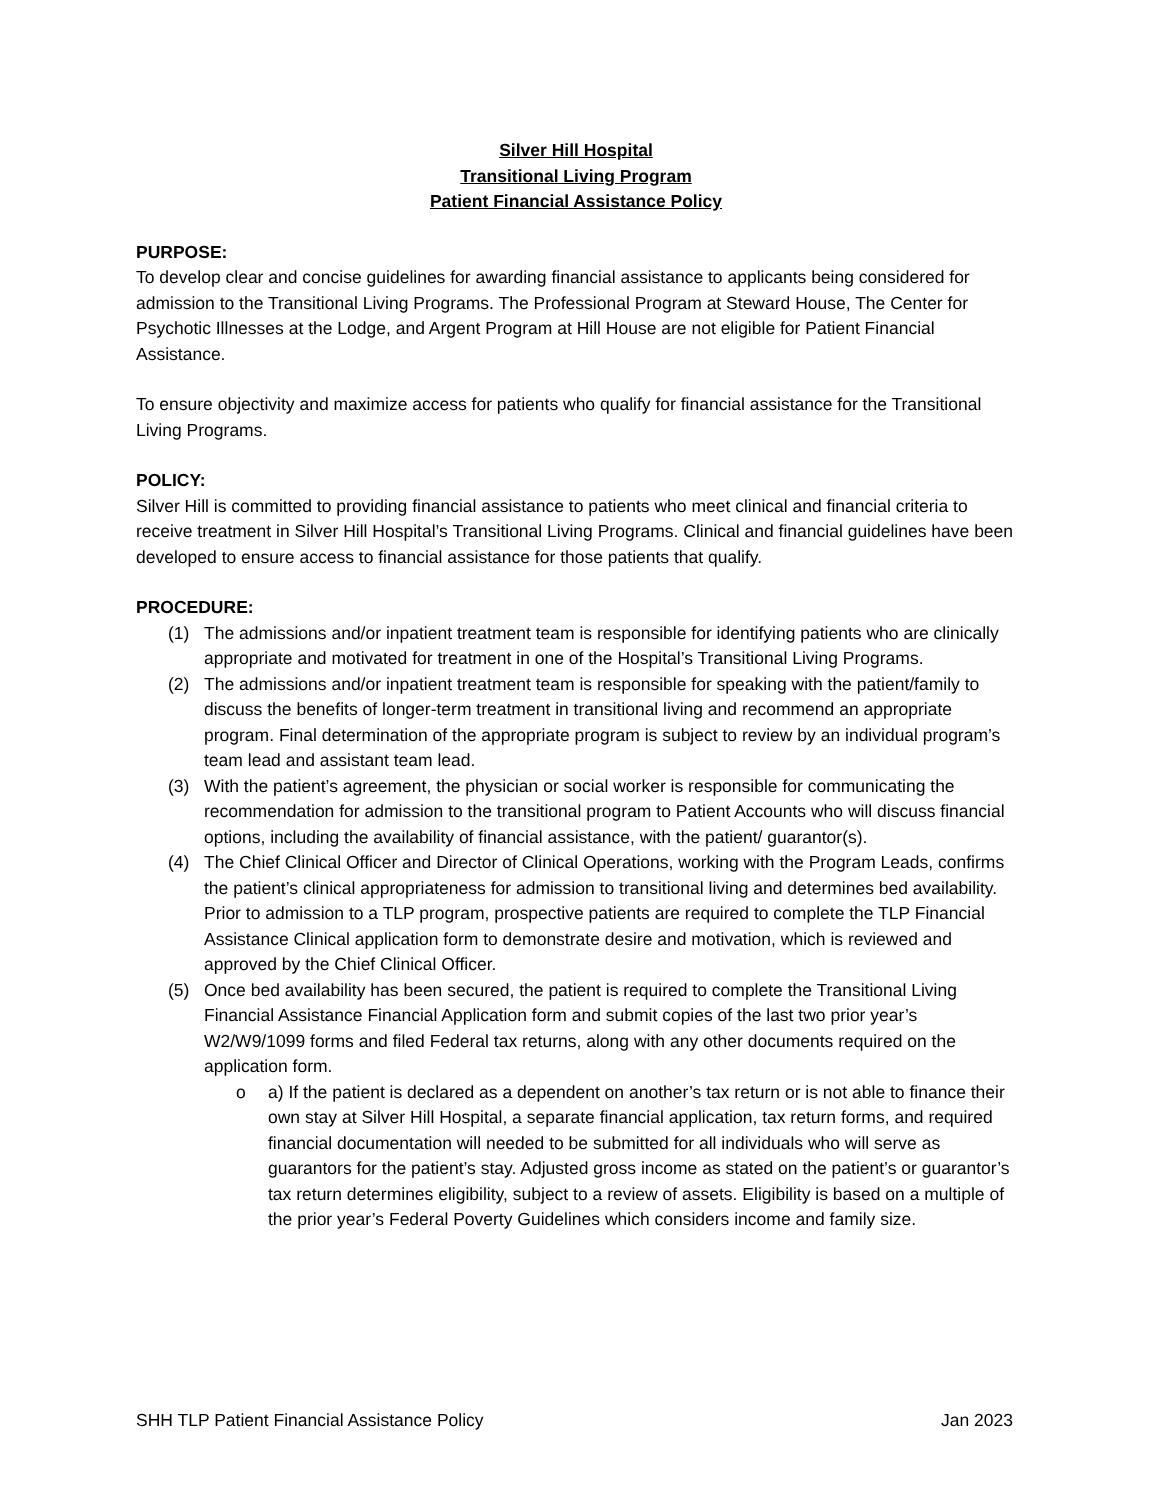Silver Hill Hospital
Transitional Living Program
Patient Financial Assistance Policy
PURPOSE:
To develop clear and concise guidelines for awarding financial assistance to applicants being considered for admission to the Transitional Living Programs. The Professional Program at Steward House, The Center for Psychotic Illnesses at the Lodge, and Argent Program at Hill House are not eligible for Patient Financial Assistance.
To ensure objectivity and maximize access for patients who qualify for financial assistance for the Transitional Living Programs.
POLICY:
Silver Hill is committed to providing financial assistance to patients who meet clinical and financial criteria to receive treatment in Silver Hill Hospital’s Transitional Living Programs. Clinical and financial guidelines have been developed to ensure access to financial assistance for those patients that qualify.
PROCEDURE:
(1) The admissions and/or inpatient treatment team is responsible for identifying patients who are clinically appropriate and motivated for treatment in one of the Hospital’s Transitional Living Programs.
(2) The admissions and/or inpatient treatment team is responsible for speaking with the patient/family to discuss the benefits of longer-term treatment in transitional living and recommend an appropriate program. Final determination of the appropriate program is subject to review by an individual program’s team lead and assistant team lead.
(3) With the patient’s agreement, the physician or social worker is responsible for communicating the recommendation for admission to the transitional program to Patient Accounts who will discuss financial options, including the availability of financial assistance, with the patient/ guarantor(s).
(4) The Chief Clinical Officer and Director of Clinical Operations, working with the Program Leads, confirms the patient’s clinical appropriateness for admission to transitional living and determines bed availability. Prior to admission to a TLP program, prospective patients are required to complete the TLP Financial Assistance Clinical application form to demonstrate desire and motivation, which is reviewed and approved by the Chief Clinical Officer.
(5) Once bed availability has been secured, the patient is required to complete the Transitional Living Financial Assistance Financial Application form and submit copies of the last two prior year’s W2/W9/1099 forms and filed Federal tax returns, along with any other documents required on the application form.
o a) If the patient is declared as a dependent on another’s tax return or is not able to finance their own stay at Silver Hill Hospital, a separate financial application, tax return forms, and required financial documentation will needed to be submitted for all individuals who will serve as guarantors for the patient’s stay. Adjusted gross income as stated on the patient’s or guarantor’s tax return determines eligibility, subject to a review of assets. Eligibility is based on a multiple of the prior year’s Federal Poverty Guidelines which considers income and family size.
SHH TLP Patient Financial Assistance Policy Jan 2023